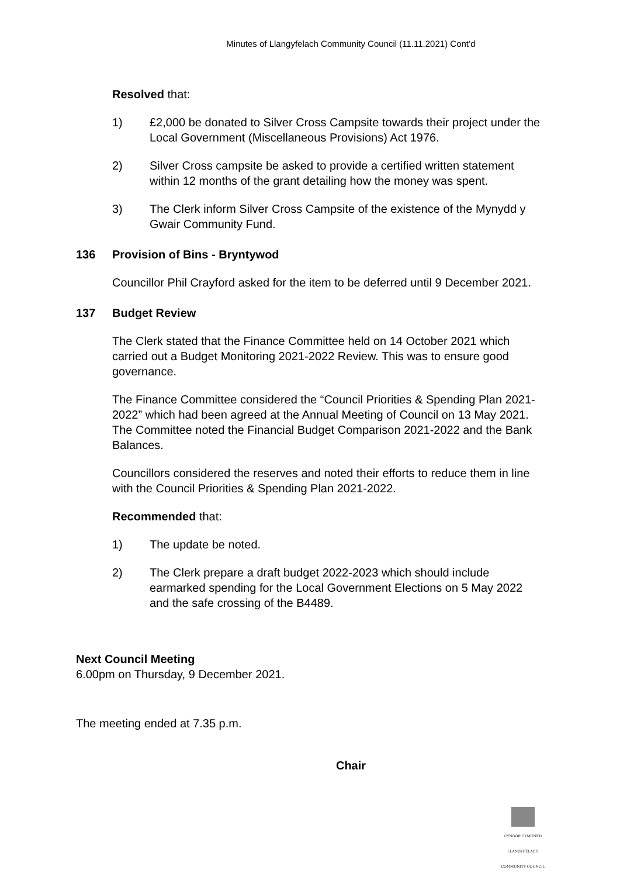Minutes of Llangyfelach Community Council (11.11.2021) Cont’d
Resolved that:
1) £2,000 be donated to Silver Cross Campsite towards their project under the Local Government (Miscellaneous Provisions) Act 1976.
2) Silver Cross campsite be asked to provide a certified written statement within 12 months of the grant detailing how the money was spent.
3) The Clerk inform Silver Cross Campsite of the existence of the Mynydd y Gwair Community Fund.
136 Provision of Bins - Bryntywod
Councillor Phil Crayford asked for the item to be deferred until 9 December 2021.
137 Budget Review
The Clerk stated that the Finance Committee held on 14 October 2021 which carried out a Budget Monitoring 2021-2022 Review. This was to ensure good governance.
The Finance Committee considered the “Council Priorities & Spending Plan 2021-2022” which had been agreed at the Annual Meeting of Council on 13 May 2021. The Committee noted the Financial Budget Comparison 2021-2022 and the Bank Balances.
Councillors considered the reserves and noted their efforts to reduce them in line with the Council Priorities & Spending Plan 2021-2022.
Recommended that:
1) The update be noted.
2) The Clerk prepare a draft budget 2022-2023 which should include earmarked spending for the Local Government Elections on 5 May 2022 and the safe crossing of the B4489.
Next Council Meeting
6.00pm on Thursday, 9 December 2021.
The meeting ended at 7.35 p.m.
Chair
CYNGOR CYMUNED
LLANGYFELACH
COMMUNITY COUNCIL